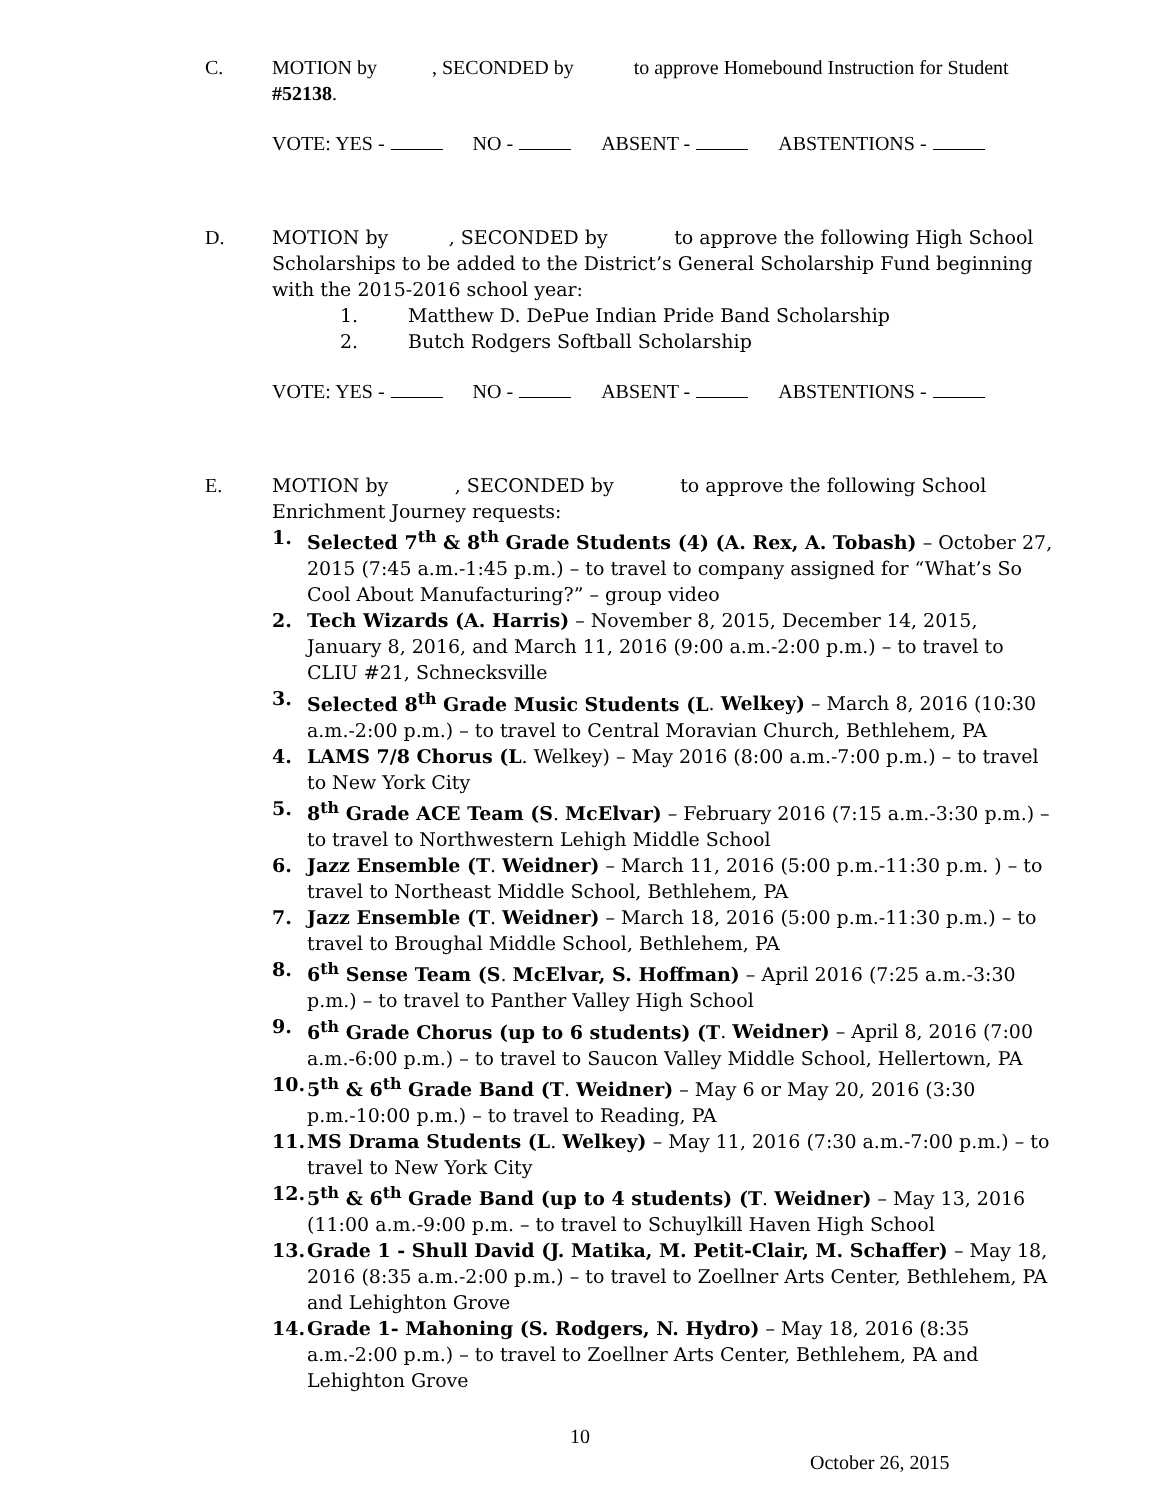C. MOTION by , SECONDED by to approve Homebound Instruction for Student #52138.
VOTE: YES - NO - ABSENT - ABSTENTIONS -
D. MOTION by , SECONDED by to approve the following High School Scholarships to be added to the District’s General Scholarship Fund beginning with the 2015-2016 school year:
1. Matthew D. DePue Indian Pride Band Scholarship
2. Butch Rodgers Softball Scholarship
VOTE: YES - NO - ABSENT - ABSTENTIONS -
E. MOTION by , SECONDED by to approve the following School Enrichment Journey requests:
1. Selected 7<sup>th</sup> & 8<sup>th</sup> Grade Students (4) (A. Rex, A. Tobash) – October 27, 2015 (7:45 a.m.-1:45 p.m.) – to travel to company assigned for “What’s So Cool About Manufacturing?” – group video
2. Tech Wizards (A. Harris) – November 8, 2015, December 14, 2015, January 8, 2016, and March 11, 2016 (9:00 a.m.-2:00 p.m.) – to travel to CLIU #21, Schnecksville
3. Selected 8<sup>th</sup> Grade Music Students (L. Welkey) – March 8, 2016 (10:30 a.m.-2:00 p.m.) – to travel to Central Moravian Church, Bethlehem, PA
4. LAMS 7/8 Chorus (L. Welkey) – May 2016 (8:00 a.m.-7:00 p.m.) – to travel to New York City
5. 8<sup>th</sup> Grade ACE Team (S. McElvar) – February 2016 (7:15 a.m.-3:30 p.m.) – to travel to Northwestern Lehigh Middle School
6. Jazz Ensemble (T. Weidner) – March 11, 2016 (5:00 p.m.-11:30 p.m. ) – to travel to Northeast Middle School, Bethlehem, PA
7. Jazz Ensemble (T. Weidner) – March 18, 2016 (5:00 p.m.-11:30 p.m.) – to travel to Broughal Middle School, Bethlehem, PA
8. 6<sup>th</sup> Sense Team (S. McElvar, S. Hoffman) – April 2016 (7:25 a.m.-3:30 p.m.) – to travel to Panther Valley High School
9. 6<sup>th</sup> Grade Chorus (up to 6 students) (T. Weidner) – April 8, 2016 (7:00 a.m.-6:00 p.m.) – to travel to Saucon Valley Middle School, Hellertown, PA
10. 5<sup>th</sup> & 6<sup>th</sup> Grade Band (T. Weidner) – May 6 or May 20, 2016 (3:30 p.m.-10:00 p.m.) – to travel to Reading, PA
11. MS Drama Students (L. Welkey) – May 11, 2016 (7:30 a.m.-7:00 p.m.) – to travel to New York City
12. 5<sup>th</sup> & 6<sup>th</sup> Grade Band (up to 4 students) (T. Weidner) – May 13, 2016 (11:00 a.m.-9:00 p.m. – to travel to Schuylkill Haven High School
13. Grade 1 - Shull David (J. Matika, M. Petit-Clair, M. Schaffer) – May 18, 2016 (8:35 a.m.-2:00 p.m.) – to travel to Zoellner Arts Center, Bethlehem, PA and Lehighton Grove
14. Grade 1- Mahoning (S. Rodgers, N. Hydro) – May 18, 2016 (8:35 a.m.-2:00 p.m.) – to travel to Zoellner Arts Center, Bethlehem, PA and Lehighton Grove
10
October 26, 2015